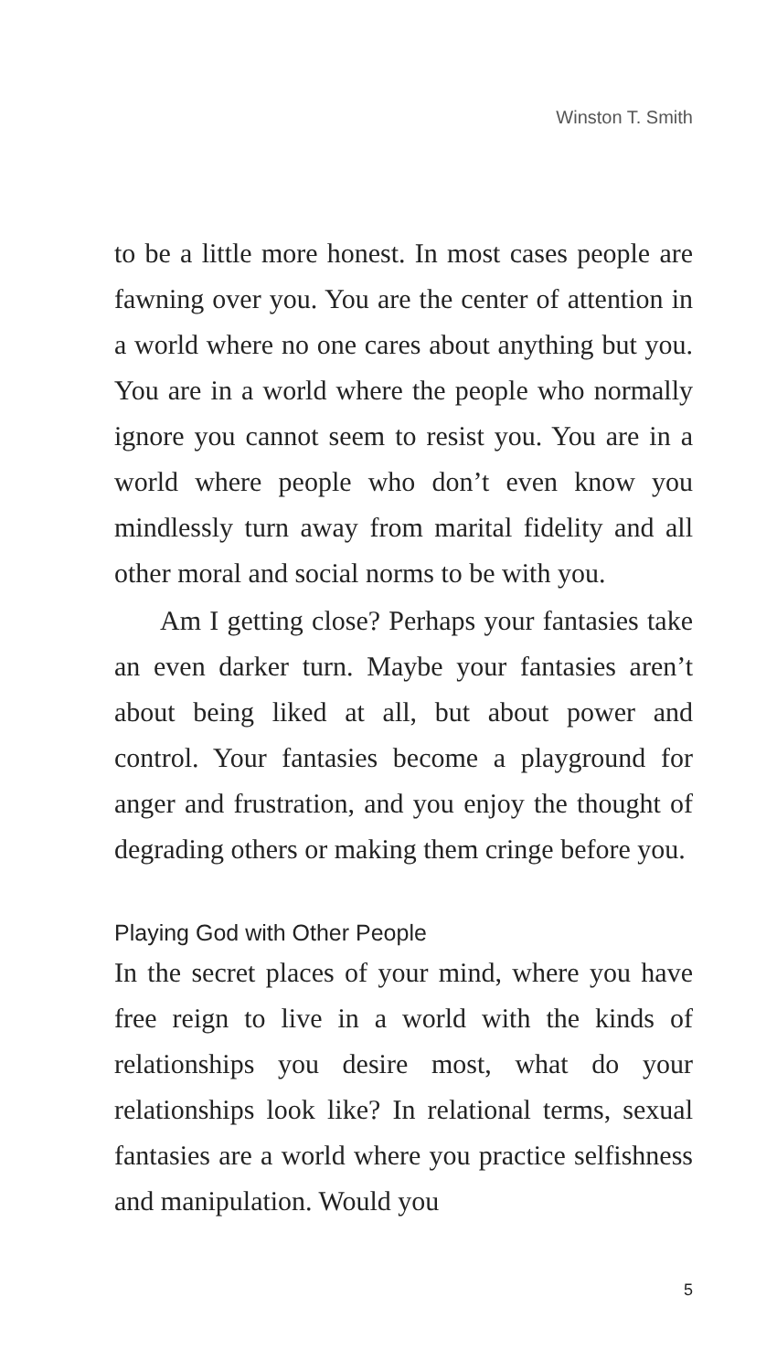Winston T. Smith
to be a little more honest. In most cases people are fawning over you. You are the center of attention in a world where no one cares about anything but you. You are in a world where the people who normally ignore you cannot seem to resist you. You are in a world where people who don’t even know you mindlessly turn away from marital fidelity and all other moral and social norms to be with you.
Am I getting close? Perhaps your fantasies take an even darker turn. Maybe your fantasies aren’t about being liked at all, but about power and control. Your fantasies become a playground for anger and frustration, and you enjoy the thought of degrading others or making them cringe before you.
Playing God with Other People
In the secret places of your mind, where you have free reign to live in a world with the kinds of relationships you desire most, what do your relationships look like? In relational terms, sexual fantasies are a world where you practice selfishness and manipulation. Would you
5